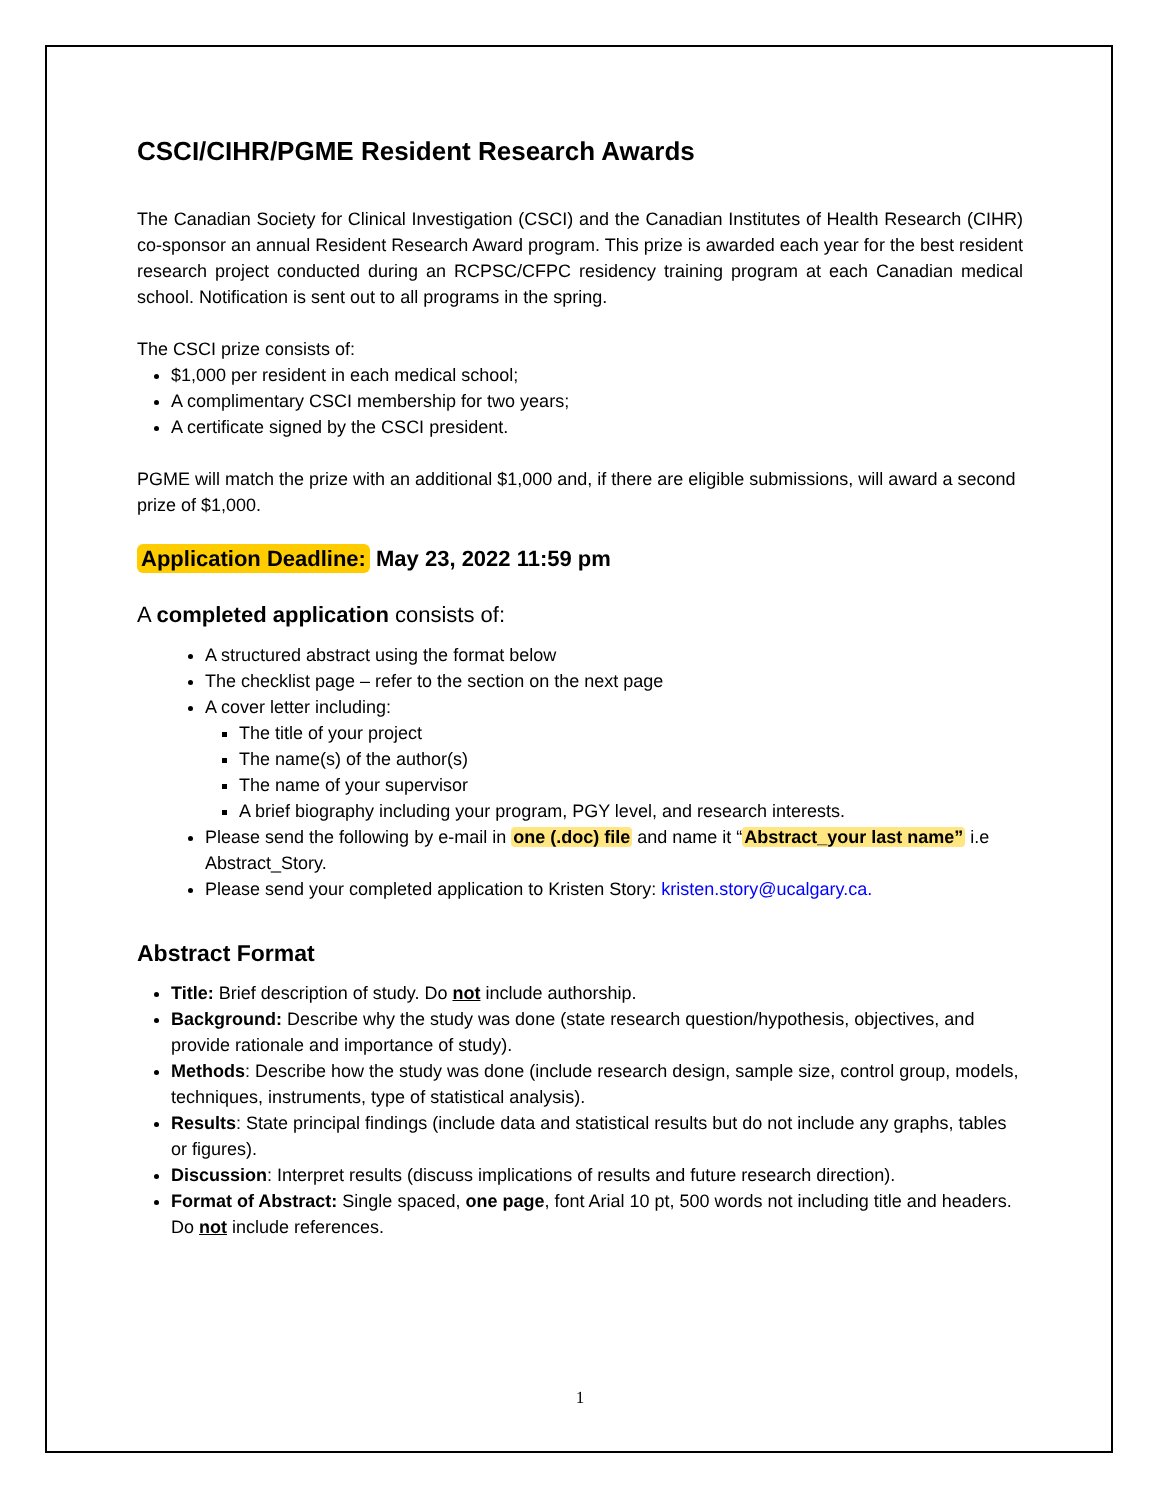CSCI/CIHR/PGME Resident Research Awards
The Canadian Society for Clinical Investigation (CSCI) and the Canadian Institutes of Health Research (CIHR) co-sponsor an annual Resident Research Award program. This prize is awarded each year for the best resident research project conducted during an RCPSC/CFPC residency training program at each Canadian medical school. Notification is sent out to all programs in the spring.
The CSCI prize consists of:
$1,000 per resident in each medical school;
A complimentary CSCI membership for two years;
A certificate signed by the CSCI president.
PGME will match the prize with an additional $1,000 and, if there are eligible submissions, will award a second prize of $1,000.
Application Deadline: May 23, 2022 11:59 pm
A completed application consists of:
A structured abstract using the format below
The checklist page – refer to the section on the next page
A cover letter including:
The title of your project
The name(s) of the author(s)
The name of your supervisor
A brief biography including your program, PGY level, and research interests.
Please send the following by e-mail in one (.doc) file and name it “Abstract_your last name” i.e Abstract_Story.
Please send your completed application to Kristen Story: kristen.story@ucalgary.ca.
Abstract Format
Title: Brief description of study. Do not include authorship.
Background: Describe why the study was done (state research question/hypothesis, objectives, and provide rationale and importance of study).
Methods: Describe how the study was done (include research design, sample size, control group, models, techniques, instruments, type of statistical analysis).
Results: State principal findings (include data and statistical results but do not include any graphs, tables or figures).
Discussion: Interpret results (discuss implications of results and future research direction).
Format of Abstract: Single spaced, one page, font Arial 10 pt, 500 words not including title and headers. Do not include references.
1